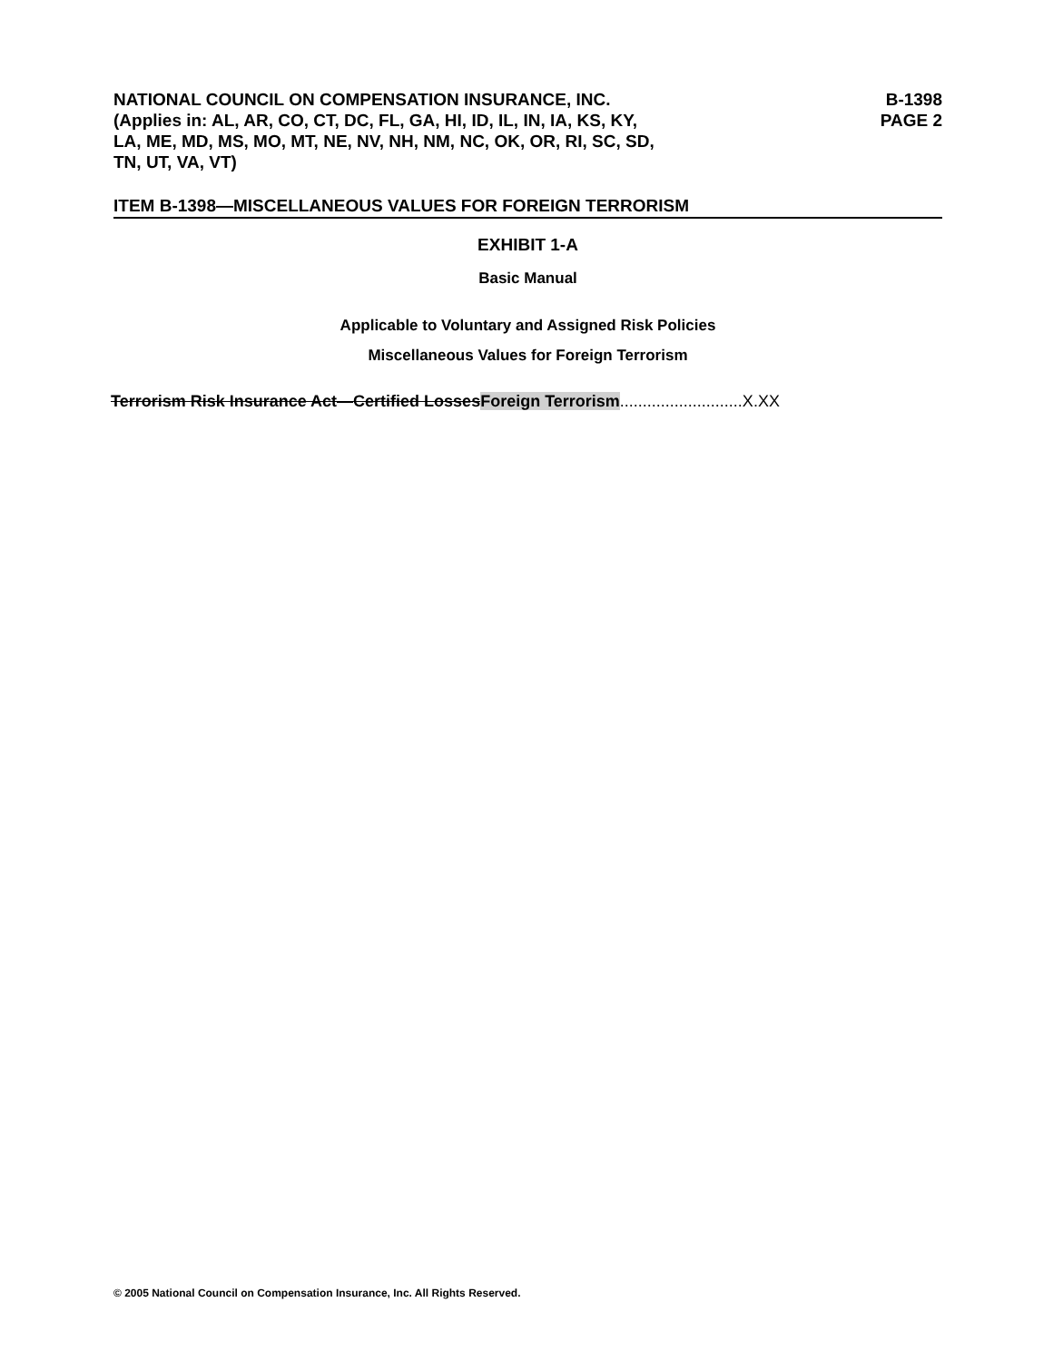NATIONAL COUNCIL ON COMPENSATION INSURANCE, INC.
(Applies in: AL, AR, CO, CT, DC, FL, GA, HI, ID, IL, IN, IA, KS, KY,
LA, ME, MD, MS, MO, MT, NE, NV, NH, NM, NC, OK, OR, RI, SC, SD,
TN, UT, VA, VT)
B-1398
PAGE 2
ITEM B-1398—MISCELLANEOUS VALUES FOR FOREIGN TERRORISM
EXHIBIT 1-A
Basic Manual
Applicable to Voluntary and Assigned Risk Policies
Miscellaneous Values for Foreign Terrorism
Terrorism Risk Insurance Act—Certified LossesForeign Terrorism...........................X.XX
© 2005 National Council on Compensation Insurance, Inc. All Rights Reserved.